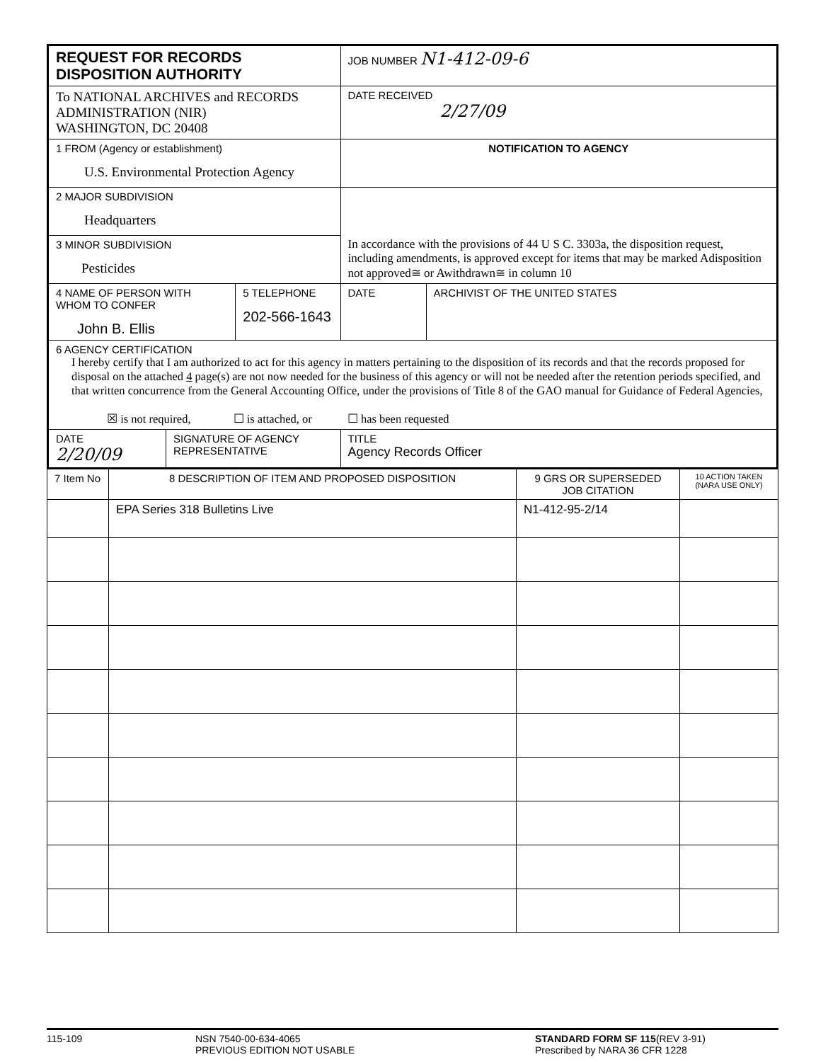| REQUEST FOR RECORDS DISPOSITION AUTHORITY | | | JOB NUMBER N1-412-09-6 | |
| To NATIONAL ARCHIVES and RECORDS ADMINISTRATION (NIR) WASHINGTON, DC 20408 | | | DATE RECEIVED 2/27/09 | |
| 1 FROM (Agency or establishment) U.S. Environmental Protection Agency | | | NOTIFICATION TO AGENCY | |
| 2 MAJOR SUBDIVISION Headquarters | | | In accordance with the provisions of 44 U S C. 3303a, the disposition request, including amendments, is approved except for items that may be marked Adisposition not approved≅ or Awithdrawn≅ in column 10 | |
| 3 MINOR SUBDIVISION Pesticides | | | | |
| 4 NAME OF PERSON WITH WHOM TO CONFER John B. Ellis | | 5 TELEPHONE 202-566-1643 | DATE | ARCHIVIST OF THE UNITED STATES |
| 6 AGENCY CERTIFICATION I hereby certify that I am authorized to act for this agency in matters pertaining to the disposition of its records and that the records proposed for disposal on the attached 4 page(s) are not now needed for the business of this agency or will not be needed after the retention periods specified, and that written concurrence from the General Accounting Office, under the provisions of Title 8 of the GAO manual for Guidance of Federal Agencies, ☒ is not required, ☐ is attached, or ☐ has been requested | | | | |
| DATE 2/20/09 | SIGNATURE OF AGENCY REPRESENTATIVE | | TITLE Agency Records Officer | |
| 7 Item No | 8 DESCRIPTION OF ITEM AND PROPOSED DISPOSITION | 9 GRS OR SUPERSEDED JOB CITATION | 10 ACTION TAKEN (NARA USE ONLY) |
| | EPA Series 318 Bulletins Live | N1-412-95-2/14 | |
115-109 NSN 7540-00-634-4065
PREVIOUS EDITION NOT USABLE
STANDARD FORM SF 115(REV 3-91)
Prescribed by NARA 36 CFR 1228